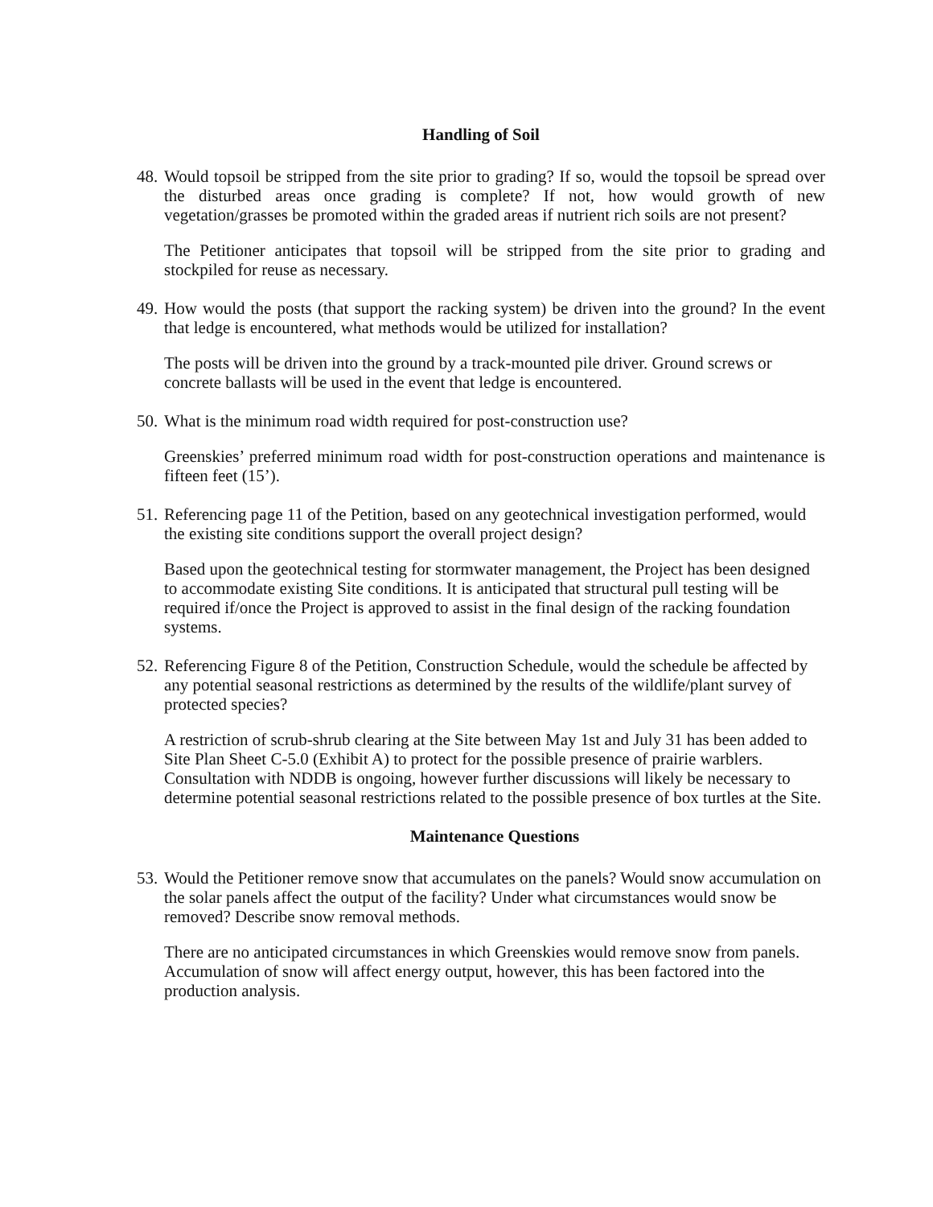Handling of Soil
48. Would topsoil be stripped from the site prior to grading? If so, would the topsoil be spread over the disturbed areas once grading is complete? If not, how would growth of new vegetation/grasses be promoted within the graded areas if nutrient rich soils are not present?
The Petitioner anticipates that topsoil will be stripped from the site prior to grading and stockpiled for reuse as necessary.
49. How would the posts (that support the racking system) be driven into the ground? In the event that ledge is encountered, what methods would be utilized for installation?
The posts will be driven into the ground by a track-mounted pile driver. Ground screws or concrete ballasts will be used in the event that ledge is encountered.
50. What is the minimum road width required for post-construction use?
Greenskies’ preferred minimum road width for post-construction operations and maintenance is fifteen feet (15’).
51. Referencing page 11 of the Petition, based on any geotechnical investigation performed, would the existing site conditions support the overall project design?
Based upon the geotechnical testing for stormwater management, the Project has been designed to accommodate existing Site conditions. It is anticipated that structural pull testing will be required if/once the Project is approved to assist in the final design of the racking foundation systems.
52. Referencing Figure 8 of the Petition, Construction Schedule, would the schedule be affected by any potential seasonal restrictions as determined by the results of the wildlife/plant survey of protected species?
A restriction of scrub-shrub clearing at the Site between May 1st and July 31 has been added to Site Plan Sheet C-5.0 (Exhibit A) to protect for the possible presence of prairie warblers. Consultation with NDDB is ongoing, however further discussions will likely be necessary to determine potential seasonal restrictions related to the possible presence of box turtles at the Site.
Maintenance Questions
53. Would the Petitioner remove snow that accumulates on the panels? Would snow accumulation on the solar panels affect the output of the facility? Under what circumstances would snow be removed? Describe snow removal methods.
There are no anticipated circumstances in which Greenskies would remove snow from panels. Accumulation of snow will affect energy output, however, this has been factored into the production analysis.